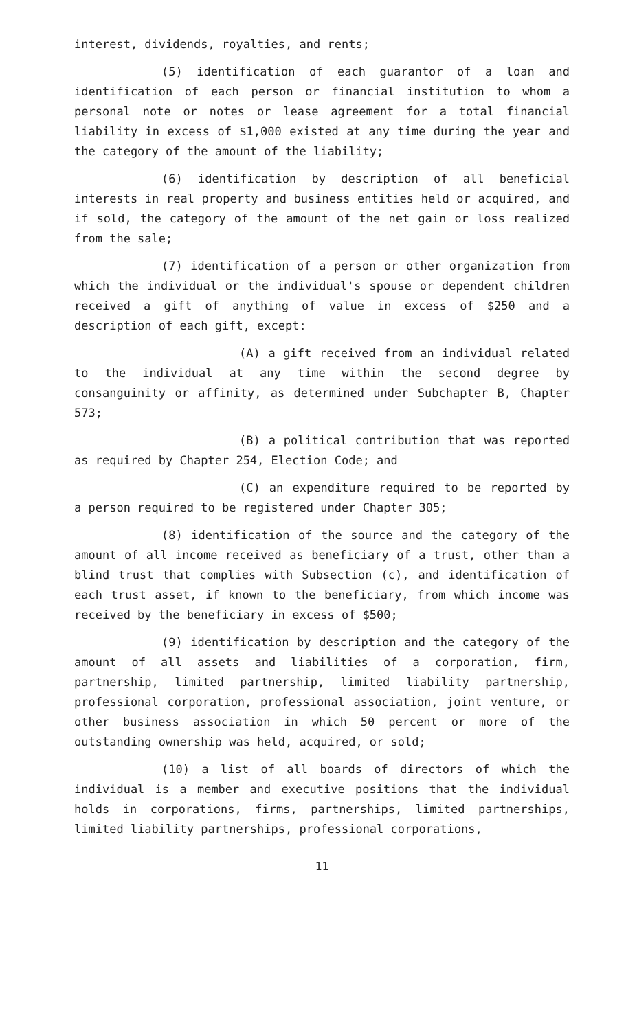interest, dividends, royalties, and rents;
(5) identification of each guarantor of a loan and identification of each person or financial institution to whom a personal note or notes or lease agreement for a total financial liability in excess of $1,000 existed at any time during the year and the category of the amount of the liability;
(6) identification by description of all beneficial interests in real property and business entities held or acquired, and if sold, the category of the amount of the net gain or loss realized from the sale;
(7) identification of a person or other organization from which the individual or the individual's spouse or dependent children received a gift of anything of value in excess of $250 and a description of each gift, except:
(A) a gift received from an individual related to the individual at any time within the second degree by consanguinity or affinity, as determined under Subchapter B, Chapter 573;
(B) a political contribution that was reported as required by Chapter 254, Election Code; and
(C) an expenditure required to be reported by a person required to be registered under Chapter 305;
(8) identification of the source and the category of the amount of all income received as beneficiary of a trust, other than a blind trust that complies with Subsection (c), and identification of each trust asset, if known to the beneficiary, from which income was received by the beneficiary in excess of $500;
(9) identification by description and the category of the amount of all assets and liabilities of a corporation, firm, partnership, limited partnership, limited liability partnership, professional corporation, professional association, joint venture, or other business association in which 50 percent or more of the outstanding ownership was held, acquired, or sold;
(10) a list of all boards of directors of which the individual is a member and executive positions that the individual holds in corporations, firms, partnerships, limited partnerships, limited liability partnerships, professional corporations,
11